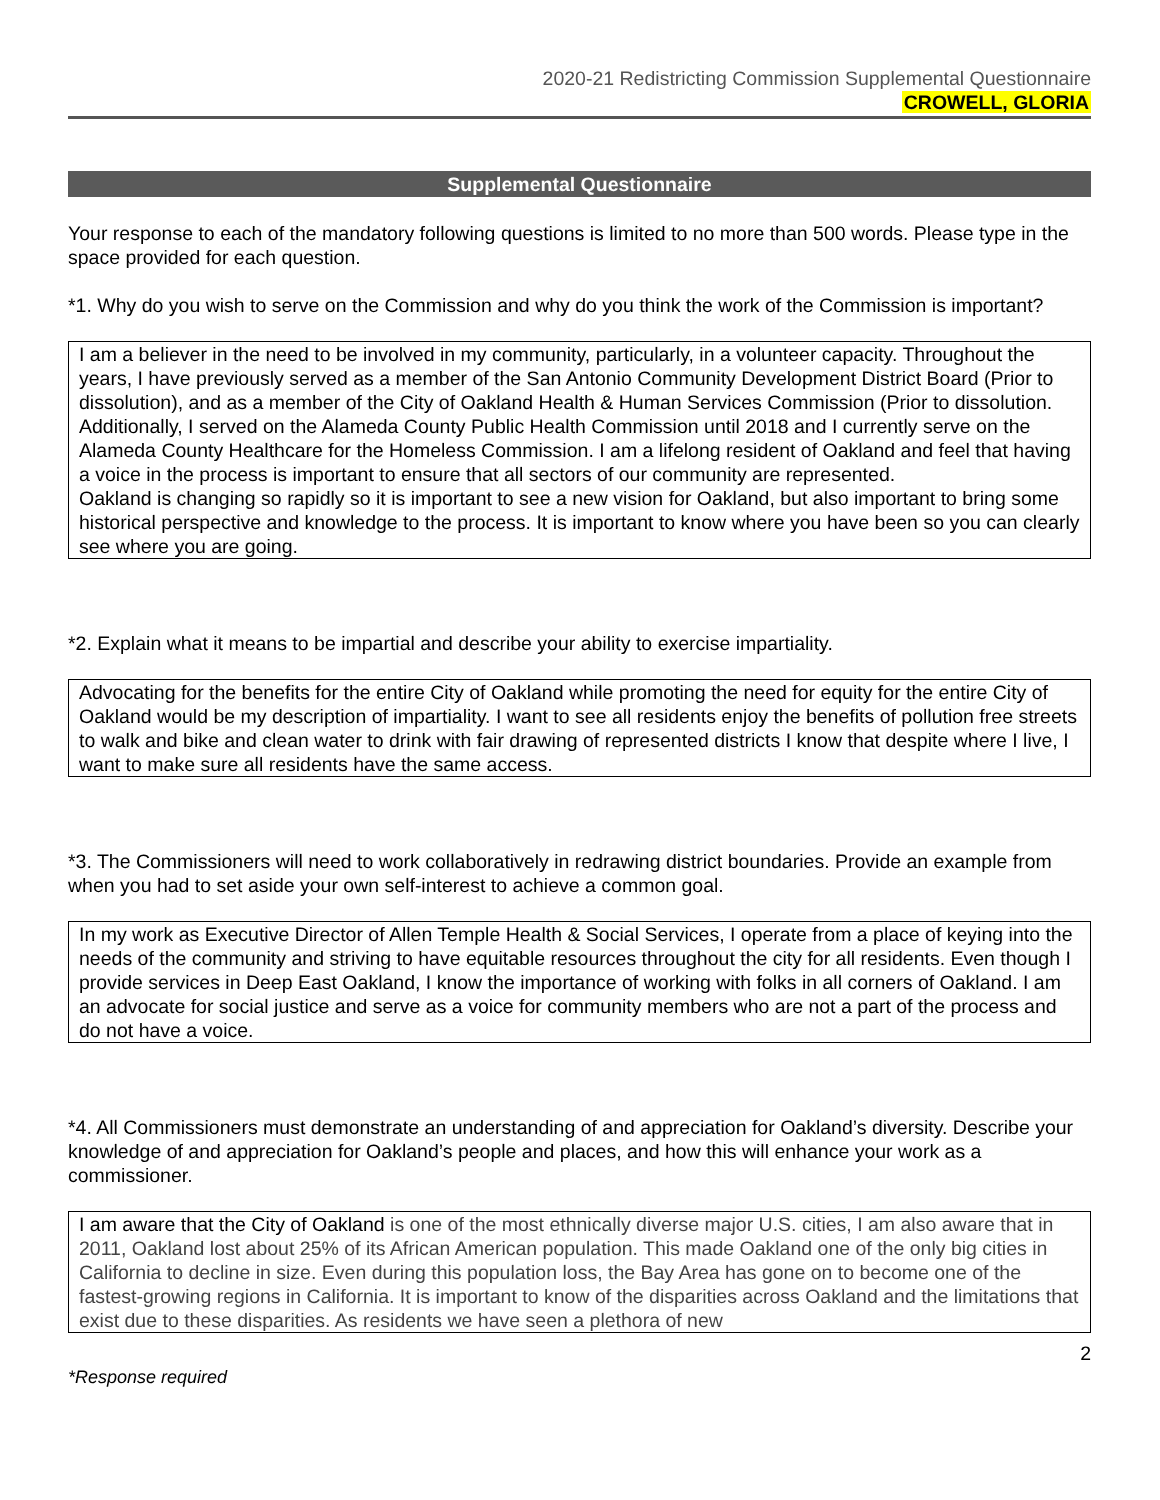2020-21 Redistricting Commission Supplemental Questionnaire
CROWELL, GLORIA
Supplemental Questionnaire
Your response to each of the mandatory following questions is limited to no more than 500 words. Please type in the space provided for each question.
*1. Why do you wish to serve on the Commission and why do you think the work of the Commission is important?
I am a believer in the need to be involved in my community, particularly, in a volunteer capacity. Throughout the years, I have previously served as a member of the San Antonio Community Development District Board (Prior to dissolution), and as a member of the City of Oakland Health & Human Services Commission (Prior to dissolution. Additionally, I served on the Alameda County Public Health Commission until 2018 and I currently serve on the Alameda County Healthcare for the Homeless Commission. I am a lifelong resident of Oakland and feel that having a voice in the process is important to ensure that all sectors of our community are represented.
Oakland is changing so rapidly so it is important to see a new vision for Oakland, but also important to bring some historical perspective and knowledge to the process. It is important to know where you have been so you can clearly see where you are going.
*2. Explain what it means to be impartial and describe your ability to exercise impartiality.
Advocating for the benefits for the entire City of Oakland while promoting the need for equity for the entire City of Oakland would be my description of impartiality. I want to see all residents enjoy the benefits of pollution free streets to walk and bike and clean water to drink with fair drawing of represented districts I know that despite where I live, I want to make sure all residents have the same access.
*3. The Commissioners will need to work collaboratively in redrawing district boundaries. Provide an example from when you had to set aside your own self-interest to achieve a common goal.
In my work as Executive Director of Allen Temple Health & Social Services, I operate from a place of keying into the needs of the community and striving to have equitable resources throughout the city for all residents. Even though I provide services in Deep East Oakland, I know the importance of working with folks in all corners of Oakland. I am an advocate for social justice and serve as a voice for community members who are not a part of the process and do not have a voice.
*4. All Commissioners must demonstrate an understanding of and appreciation for Oakland’s diversity. Describe your knowledge of and appreciation for Oakland’s people and places, and how this will enhance your work as a commissioner.
I am aware that the City of Oakland is one of the most ethnically diverse major U.S. cities, I am also aware that in 2011, Oakland lost about 25% of its African American population. This made Oakland one of the only big cities in California to decline in size. Even during this population loss, the Bay Area has gone on to become one of the fastest-growing regions in California. It is important to know of the disparities across Oakland and the limitations that exist due to these disparities. As residents we have seen a plethora of new
2
*Response required